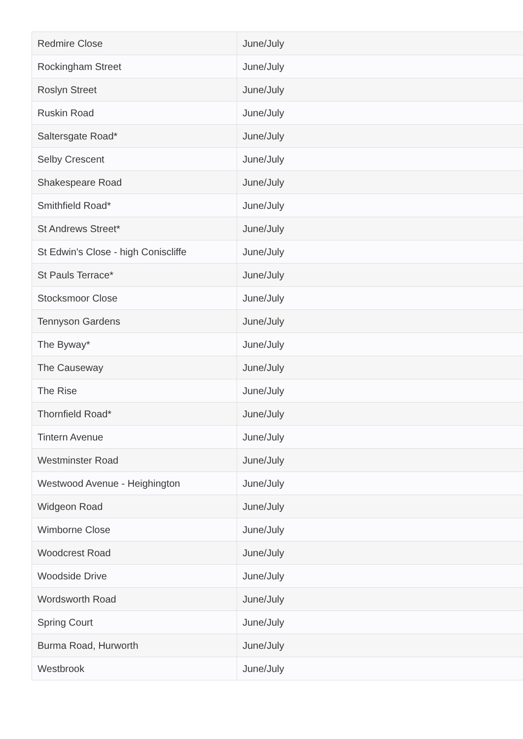| Redmire Close | June/July |
| Rockingham Street | June/July |
| Roslyn Street | June/July |
| Ruskin Road | June/July |
| Saltersgate Road* | June/July |
| Selby Crescent | June/July |
| Shakespeare Road | June/July |
| Smithfield Road* | June/July |
| St Andrews Street* | June/July |
| St Edwin's Close - high Coniscliffe | June/July |
| St Pauls Terrace* | June/July |
| Stocksmoor Close | June/July |
| Tennyson Gardens | June/July |
| The Byway* | June/July |
| The Causeway | June/July |
| The Rise | June/July |
| Thornfield Road* | June/July |
| Tintern Avenue | June/July |
| Westminster Road | June/July |
| Westwood Avenue - Heighington | June/July |
| Widgeon Road | June/July |
| Wimborne Close | June/July |
| Woodcrest Road | June/July |
| Woodside Drive | June/July |
| Wordsworth Road | June/July |
| Spring Court | June/July |
| Burma Road, Hurworth | June/July |
| Westbrook | June/July |